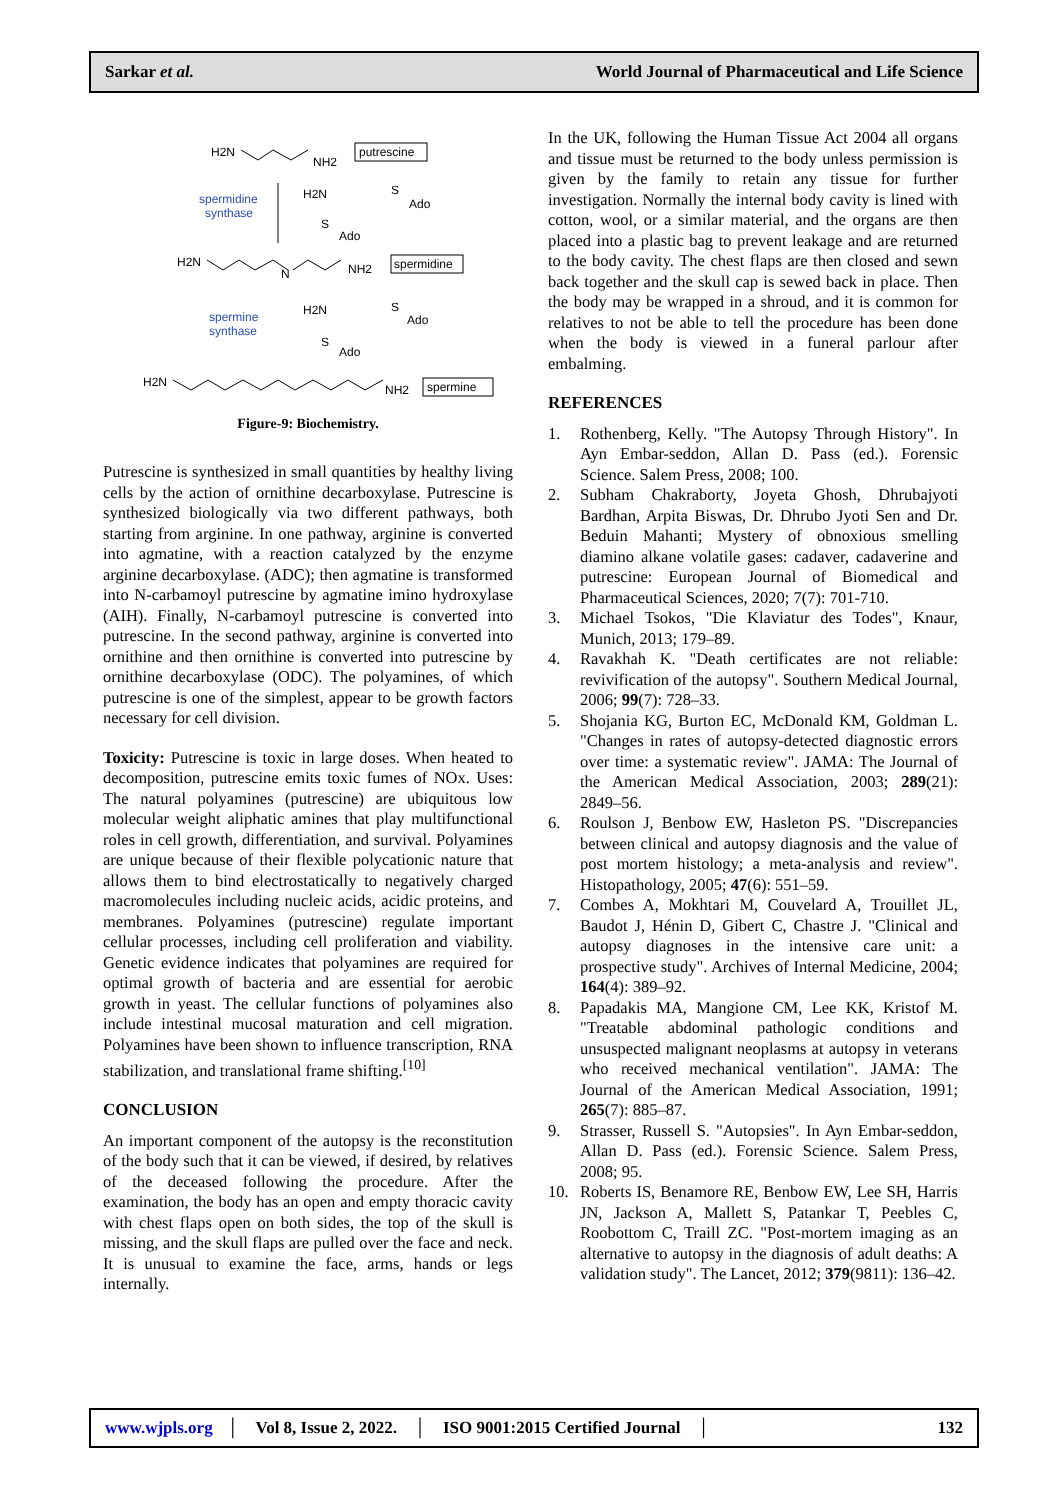Sarkar et al. World Journal of Pharmaceutical and Life Science
H2N
NH2
putrescine
spermidine
synthase
H2N
S
Ado
S
Ado
H2N
N
NH2
spermidine
spermine
synthase
H2N
S
Ado
S
Ado
H2N
NH2
spermine
Figure-9: Biochemistry.
Putrescine is synthesized in small quantities by healthy living cells by the action of ornithine decarboxylase. Putrescine is synthesized biologically via two different pathways, both starting from arginine. In one pathway, arginine is converted into agmatine, with a reaction catalyzed by the enzyme arginine decarboxylase. (ADC); then agmatine is transformed into N-carbamoyl putrescine by agmatine imino hydroxylase (AIH). Finally, N-carbamoyl putrescine is converted into putrescine. In the second pathway, arginine is converted into ornithine and then ornithine is converted into putrescine by ornithine decarboxylase (ODC). The polyamines, of which putrescine is one of the simplest, appear to be growth factors necessary for cell division.
Toxicity: Putrescine is toxic in large doses. When heated to decomposition, putrescine emits toxic fumes of NOx. Uses: The natural polyamines (putrescine) are ubiquitous low molecular weight aliphatic amines that play multifunctional roles in cell growth, differentiation, and survival. Polyamines are unique because of their flexible polycationic nature that allows them to bind electrostatically to negatively charged macromolecules including nucleic acids, acidic proteins, and membranes. Polyamines (putrescine) regulate important cellular processes, including cell proliferation and viability. Genetic evidence indicates that polyamines are required for optimal growth of bacteria and are essential for aerobic growth in yeast. The cellular functions of polyamines also include intestinal mucosal maturation and cell migration. Polyamines have been shown to influence transcription, RNA stabilization, and translational frame shifting.<sup>[10]</sup>
CONCLUSION
An important component of the autopsy is the reconstitution of the body such that it can be viewed, if desired, by relatives of the deceased following the procedure. After the examination, the body has an open and empty thoracic cavity with chest flaps open on both sides, the top of the skull is missing, and the skull flaps are pulled over the face and neck. It is unusual to examine the face, arms, hands or legs internally.
In the UK, following the Human Tissue Act 2004 all organs and tissue must be returned to the body unless permission is given by the family to retain any tissue for further investigation. Normally the internal body cavity is lined with cotton, wool, or a similar material, and the organs are then placed into a plastic bag to prevent leakage and are returned to the body cavity. The chest flaps are then closed and sewn back together and the skull cap is sewed back in place. Then the body may be wrapped in a shroud, and it is common for relatives to not be able to tell the procedure has been done when the body is viewed in a funeral parlour after embalming.
REFERENCES
1. Rothenberg, Kelly. "The Autopsy Through History". In Ayn Embar-seddon, Allan D. Pass (ed.). Forensic Science. Salem Press, 2008; 100.
2. Subham Chakraborty, Joyeta Ghosh, Dhrubajyoti Bardhan, Arpita Biswas, Dr. Dhrubo Jyoti Sen and Dr. Beduin Mahanti; Mystery of obnoxious smelling diamino alkane volatile gases: cadaver, cadaverine and putrescine: European Journal of Biomedical and Pharmaceutical Sciences, 2020; 7(7): 701-710.
3. Michael Tsokos, "Die Klaviatur des Todes", Knaur, Munich, 2013; 179–89.
4. Ravakhah K. "Death certificates are not reliable: revivification of the autopsy". Southern Medical Journal, 2006; 99(7): 728–33.
5. Shojania KG, Burton EC, McDonald KM, Goldman L. "Changes in rates of autopsy-detected diagnostic errors over time: a systematic review". JAMA: The Journal of the American Medical Association, 2003; 289(21): 2849–56.
6. Roulson J, Benbow EW, Hasleton PS. "Discrepancies between clinical and autopsy diagnosis and the value of post mortem histology; a meta-analysis and review". Histopathology, 2005; 47(6): 551–59.
7. Combes A, Mokhtari M, Couvelard A, Trouillet JL, Baudot J, Hénin D, Gibert C, Chastre J. "Clinical and autopsy diagnoses in the intensive care unit: a prospective study". Archives of Internal Medicine, 2004; 164(4): 389–92.
8. Papadakis MA, Mangione CM, Lee KK, Kristof M. "Treatable abdominal pathologic conditions and unsuspected malignant neoplasms at autopsy in veterans who received mechanical ventilation". JAMA: The Journal of the American Medical Association, 1991; 265(7): 885–87.
9. Strasser, Russell S. "Autopsies". In Ayn Embar-seddon, Allan D. Pass (ed.). Forensic Science. Salem Press, 2008; 95.
10. Roberts IS, Benamore RE, Benbow EW, Lee SH, Harris JN, Jackson A, Mallett S, Patankar T, Peebles C, Roobottom C, Traill ZC. "Post-mortem imaging as an alternative to autopsy in the diagnosis of adult deaths: A validation study". The Lancet, 2012; 379(9811): 136–42.
www.wjpls.org │ Vol 8, Issue 2, 2022. │ ISO 9001:2015 Certified Journal │ 132